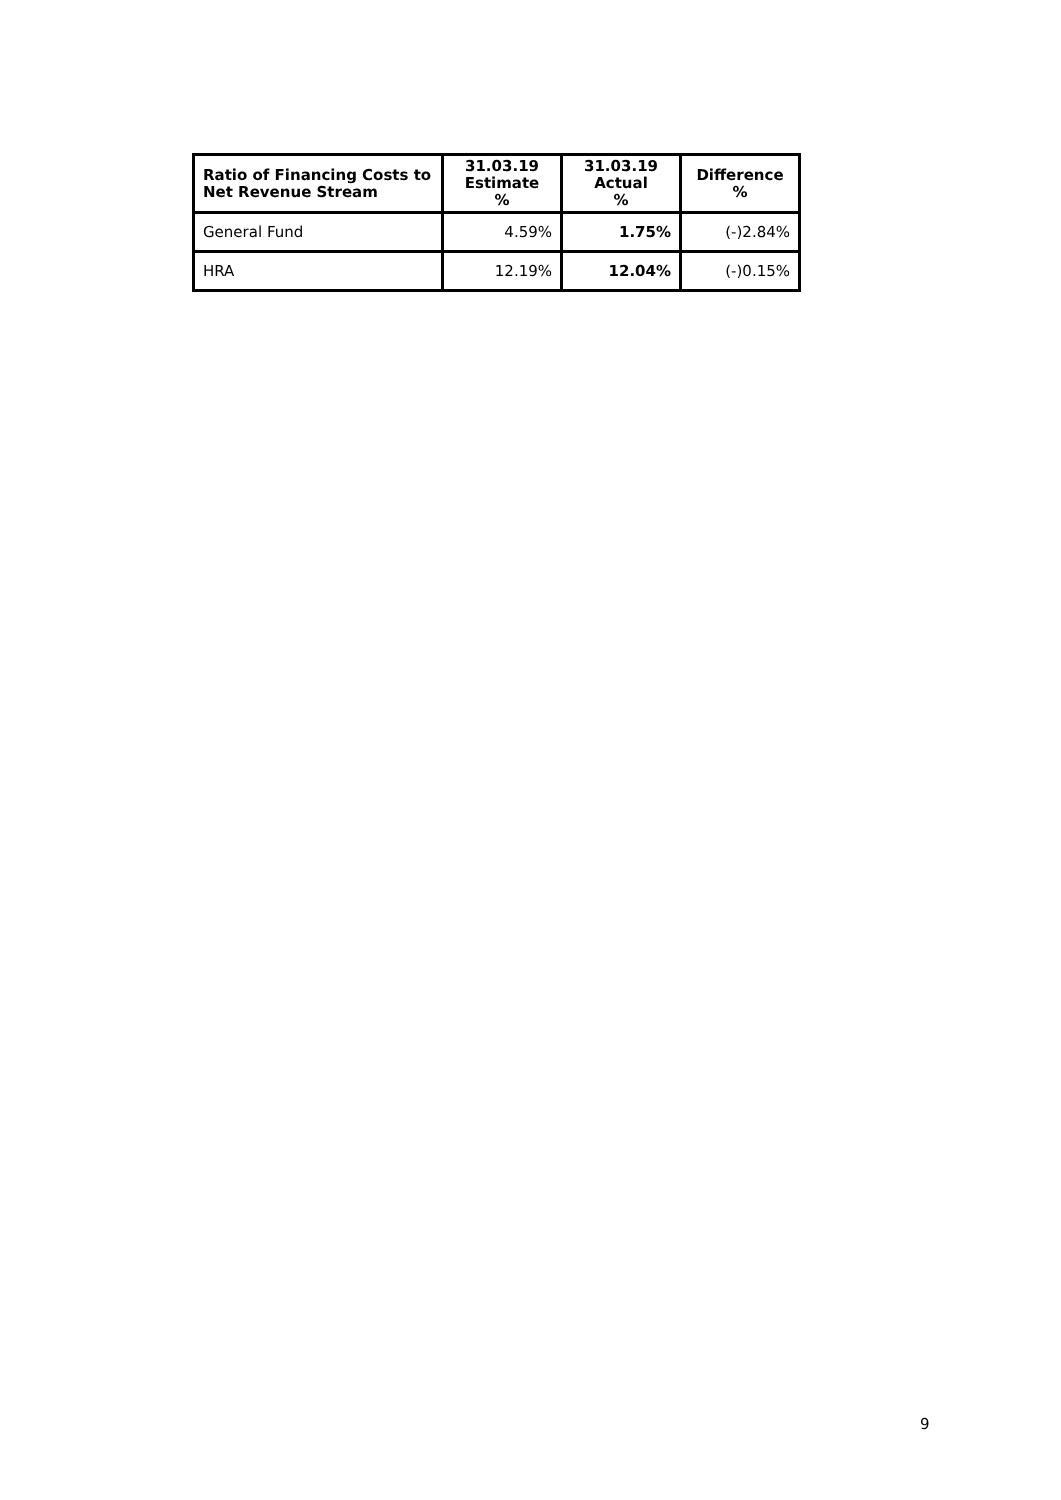| Ratio of Financing Costs to Net Revenue Stream | 31.03.19 Estimate % | 31.03.19 Actual % | Difference % |
| --- | --- | --- | --- |
| General Fund | 4.59% | 1.75% | (-)2.84% |
| HRA | 12.19% | 12.04% | (-)0.15% |
9